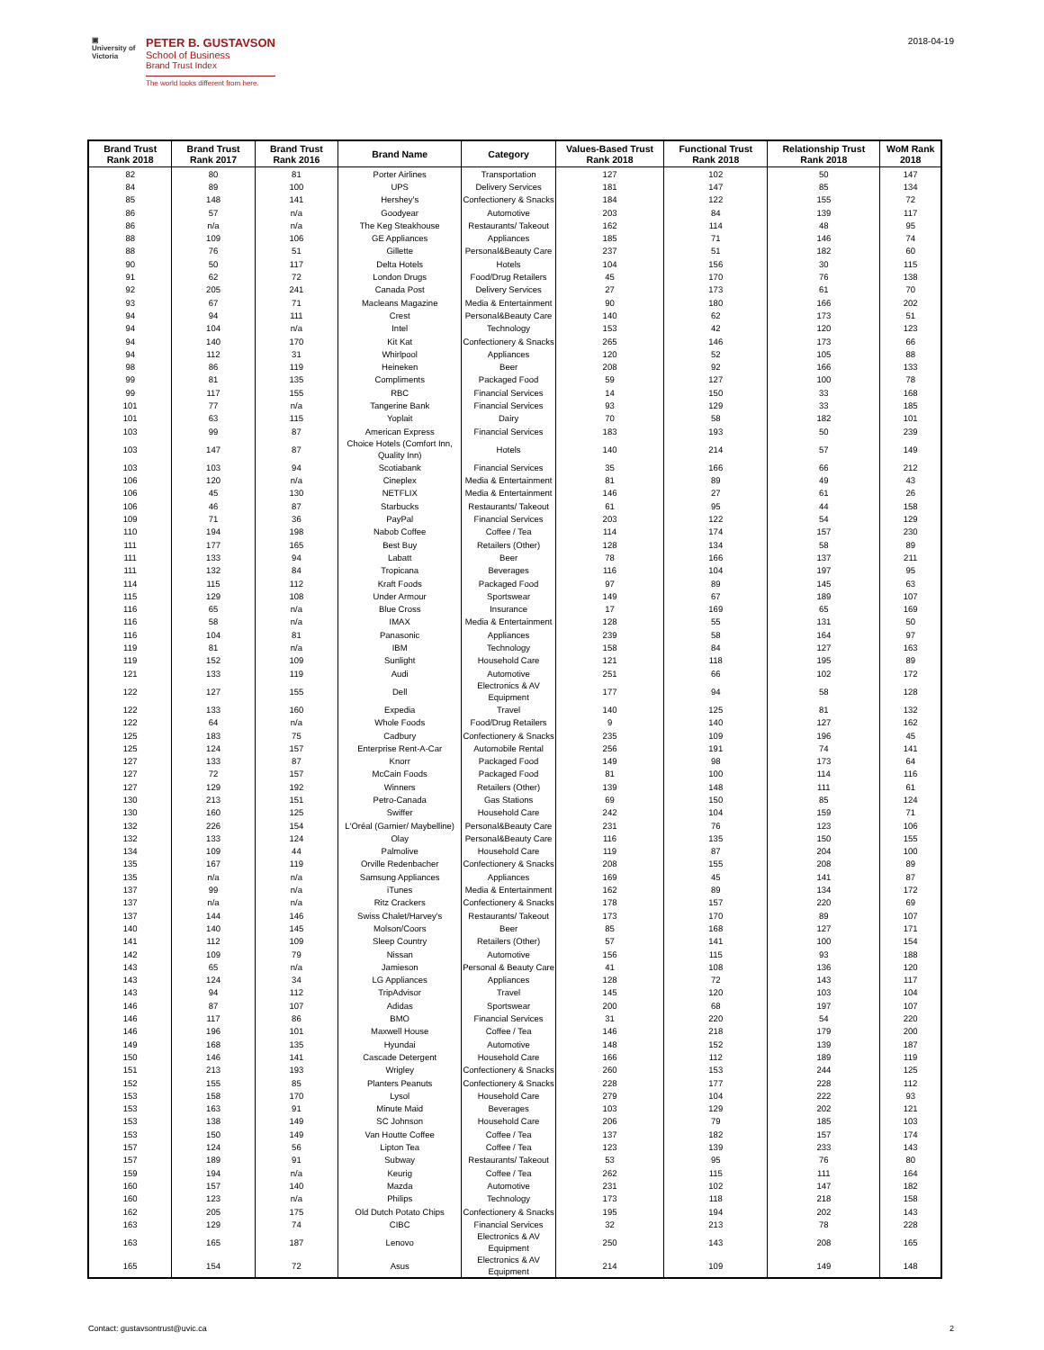▣
University of Victoria
PETER B. GUSTAVSON
School of Business
Brand Trust Index
The world looks different from here.
2018-04-19
| Brand Trust Rank 2018 | Brand Trust Rank 2017 | Brand Trust Rank 2016 | Brand Name | Category | Values-Based Trust Rank 2018 | Functional Trust Rank 2018 | Relationship Trust Rank 2018 | WoM Rank 2018 |
| --- | --- | --- | --- | --- | --- | --- | --- | --- |
| 82 | 80 | 81 | Porter Airlines | Transportation | 127 | 102 | 50 | 147 |
| 84 | 89 | 100 | UPS | Delivery Services | 181 | 147 | 85 | 134 |
| 85 | 148 | 141 | Hershey's | Confectionery & Snacks | 184 | 122 | 155 | 72 |
| 86 | 57 | n/a | Goodyear | Automotive | 203 | 84 | 139 | 117 |
| 86 | n/a | n/a | The Keg Steakhouse | Restaurants/ Takeout | 162 | 114 | 48 | 95 |
| 88 | 109 | 106 | GE Appliances | Appliances | 185 | 71 | 146 | 74 |
| 88 | 76 | 51 | Gillette | Personal&Beauty Care | 237 | 51 | 182 | 60 |
| 90 | 50 | 117 | Delta Hotels | Hotels | 104 | 156 | 30 | 115 |
| 91 | 62 | 72 | London Drugs | Food/Drug Retailers | 45 | 170 | 76 | 138 |
| 92 | 205 | 241 | Canada Post | Delivery Services | 27 | 173 | 61 | 70 |
| 93 | 67 | 71 | Macleans Magazine | Media & Entertainment | 90 | 180 | 166 | 202 |
| 94 | 94 | 111 | Crest | Personal&Beauty Care | 140 | 62 | 173 | 51 |
| 94 | 104 | n/a | Intel | Technology | 153 | 42 | 120 | 123 |
| 94 | 140 | 170 | Kit Kat | Confectionery & Snacks | 265 | 146 | 173 | 66 |
| 94 | 112 | 31 | Whirlpool | Appliances | 120 | 52 | 105 | 88 |
| 98 | 86 | 119 | Heineken | Beer | 208 | 92 | 166 | 133 |
| 99 | 81 | 135 | Compliments | Packaged Food | 59 | 127 | 100 | 78 |
| 99 | 117 | 155 | RBC | Financial Services | 14 | 150 | 33 | 168 |
| 101 | 77 | n/a | Tangerine Bank | Financial Services | 93 | 129 | 33 | 185 |
| 101 | 63 | 115 | Yoplait | Dairy | 70 | 58 | 182 | 101 |
| 103 | 99 | 87 | American Express | Financial Services | 183 | 193 | 50 | 239 |
| 103 | 147 | 87 | Choice Hotels (Comfort Inn, Quality Inn) | Hotels | 140 | 214 | 57 | 149 |
| 103 | 103 | 94 | Scotiabank | Financial Services | 35 | 166 | 66 | 212 |
| 106 | 120 | n/a | Cineplex | Media & Entertainment | 81 | 89 | 49 | 43 |
| 106 | 45 | 130 | NETFLIX | Media & Entertainment | 146 | 27 | 61 | 26 |
| 106 | 46 | 87 | Starbucks | Restaurants/ Takeout | 61 | 95 | 44 | 158 |
| 109 | 71 | 36 | PayPal | Financial Services | 203 | 122 | 54 | 129 |
| 110 | 194 | 198 | Nabob Coffee | Coffee / Tea | 114 | 174 | 157 | 230 |
| 111 | 177 | 165 | Best Buy | Retailers (Other) | 128 | 134 | 58 | 89 |
| 111 | 133 | 94 | Labatt | Beer | 78 | 166 | 137 | 211 |
| 111 | 132 | 84 | Tropicana | Beverages | 116 | 104 | 197 | 95 |
| 114 | 115 | 112 | Kraft Foods | Packaged Food | 97 | 89 | 145 | 63 |
| 115 | 129 | 108 | Under Armour | Sportswear | 149 | 67 | 189 | 107 |
| 116 | 65 | n/a | Blue Cross | Insurance | 17 | 169 | 65 | 169 |
| 116 | 58 | n/a | IMAX | Media & Entertainment | 128 | 55 | 131 | 50 |
| 116 | 104 | 81 | Panasonic | Appliances | 239 | 58 | 164 | 97 |
| 119 | 81 | n/a | IBM | Technology | 158 | 84 | 127 | 163 |
| 119 | 152 | 109 | Sunlight | Household Care | 121 | 118 | 195 | 89 |
| 121 | 133 | 119 | Audi | Automotive | 251 | 66 | 102 | 172 |
| 122 | 127 | 155 | Dell | Electronics & AV Equipment | 177 | 94 | 58 | 128 |
| 122 | 133 | 160 | Expedia | Travel | 140 | 125 | 81 | 132 |
| 122 | 64 | n/a | Whole Foods | Food/Drug Retailers | 9 | 140 | 127 | 162 |
| 125 | 183 | 75 | Cadbury | Confectionery & Snacks | 235 | 109 | 196 | 45 |
| 125 | 124 | 157 | Enterprise Rent-A-Car | Automobile Rental | 256 | 191 | 74 | 141 |
| 127 | 133 | 87 | Knorr | Packaged Food | 149 | 98 | 173 | 64 |
| 127 | 72 | 157 | McCain Foods | Packaged Food | 81 | 100 | 114 | 116 |
| 127 | 129 | 192 | Winners | Retailers (Other) | 139 | 148 | 111 | 61 |
| 130 | 213 | 151 | Petro-Canada | Gas Stations | 69 | 150 | 85 | 124 |
| 130 | 160 | 125 | Swiffer | Household Care | 242 | 104 | 159 | 71 |
| 132 | 226 | 154 | L'Oréal (Garnier/ Maybelline) | Personal&Beauty Care | 231 | 76 | 123 | 106 |
| 132 | 133 | 124 | Olay | Personal&Beauty Care | 116 | 135 | 150 | 155 |
| 134 | 109 | 44 | Palmolive | Household Care | 119 | 87 | 204 | 100 |
| 135 | 167 | 119 | Orville Redenbacher | Confectionery & Snacks | 208 | 155 | 208 | 89 |
| 135 | n/a | n/a | Samsung Appliances | Appliances | 169 | 45 | 141 | 87 |
| 137 | 99 | n/a | iTunes | Media & Entertainment | 162 | 89 | 134 | 172 |
| 137 | n/a | n/a | Ritz Crackers | Confectionery & Snacks | 178 | 157 | 220 | 69 |
| 137 | 144 | 146 | Swiss Chalet/Harvey's | Restaurants/ Takeout | 173 | 170 | 89 | 107 |
| 140 | 140 | 145 | Molson/Coors | Beer | 85 | 168 | 127 | 171 |
| 141 | 112 | 109 | Sleep Country | Retailers (Other) | 57 | 141 | 100 | 154 |
| 142 | 109 | 79 | Nissan | Automotive | 156 | 115 | 93 | 188 |
| 143 | 65 | n/a | Jamieson | Personal & Beauty Care | 41 | 108 | 136 | 120 |
| 143 | 124 | 34 | LG Appliances | Appliances | 128 | 72 | 143 | 117 |
| 143 | 94 | 112 | TripAdvisor | Travel | 145 | 120 | 103 | 104 |
| 146 | 87 | 107 | Adidas | Sportswear | 200 | 68 | 197 | 107 |
| 146 | 117 | 86 | BMO | Financial Services | 31 | 220 | 54 | 220 |
| 146 | 196 | 101 | Maxwell House | Coffee / Tea | 146 | 218 | 179 | 200 |
| 149 | 168 | 135 | Hyundai | Automotive | 148 | 152 | 139 | 187 |
| 150 | 146 | 141 | Cascade Detergent | Household Care | 166 | 112 | 189 | 119 |
| 151 | 213 | 193 | Wrigley | Confectionery & Snacks | 260 | 153 | 244 | 125 |
| 152 | 155 | 85 | Planters Peanuts | Confectionery & Snacks | 228 | 177 | 228 | 112 |
| 153 | 158 | 170 | Lysol | Household Care | 279 | 104 | 222 | 93 |
| 153 | 163 | 91 | Minute Maid | Beverages | 103 | 129 | 202 | 121 |
| 153 | 138 | 149 | SC Johnson | Household Care | 206 | 79 | 185 | 103 |
| 153 | 150 | 149 | Van Houtte Coffee | Coffee / Tea | 137 | 182 | 157 | 174 |
| 157 | 124 | 56 | Lipton Tea | Coffee / Tea | 123 | 139 | 233 | 143 |
| 157 | 189 | 91 | Subway | Restaurants/ Takeout | 53 | 95 | 76 | 80 |
| 159 | 194 | n/a | Keurig | Coffee / Tea | 262 | 115 | 111 | 164 |
| 160 | 157 | 140 | Mazda | Automotive | 231 | 102 | 147 | 182 |
| 160 | 123 | n/a | Philips | Technology | 173 | 118 | 218 | 158 |
| 162 | 205 | 175 | Old Dutch Potato Chips | Confectionery & Snacks | 195 | 194 | 202 | 143 |
| 163 | 129 | 74 | CIBC | Financial Services | 32 | 213 | 78 | 228 |
| 163 | 165 | 187 | Lenovo | Electronics & AV Equipment | 250 | 143 | 208 | 165 |
| 165 | 154 | 72 | Asus | Electronics & AV Equipment | 214 | 109 | 149 | 148 |
Contact: gustavsontrust@uvic.ca 2